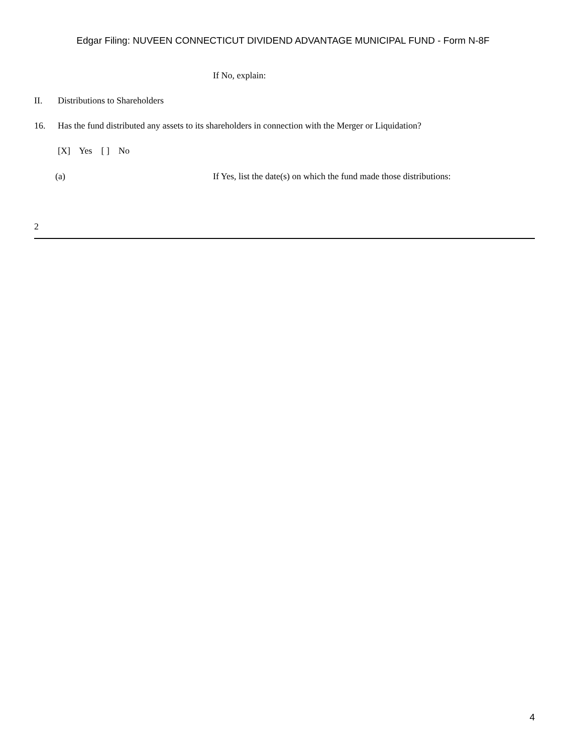Edgar Filing: NUVEEN CONNECTICUT DIVIDEND ADVANTAGE MUNICIPAL FUND - Form N-8F
If No, explain:
II. Distributions to Shareholders
16. Has the fund distributed any assets to its shareholders in connection with the Merger or Liquidation?
[X] Yes [ ] No
(a) If Yes, list the date(s) on which the fund made those distributions:
2
4